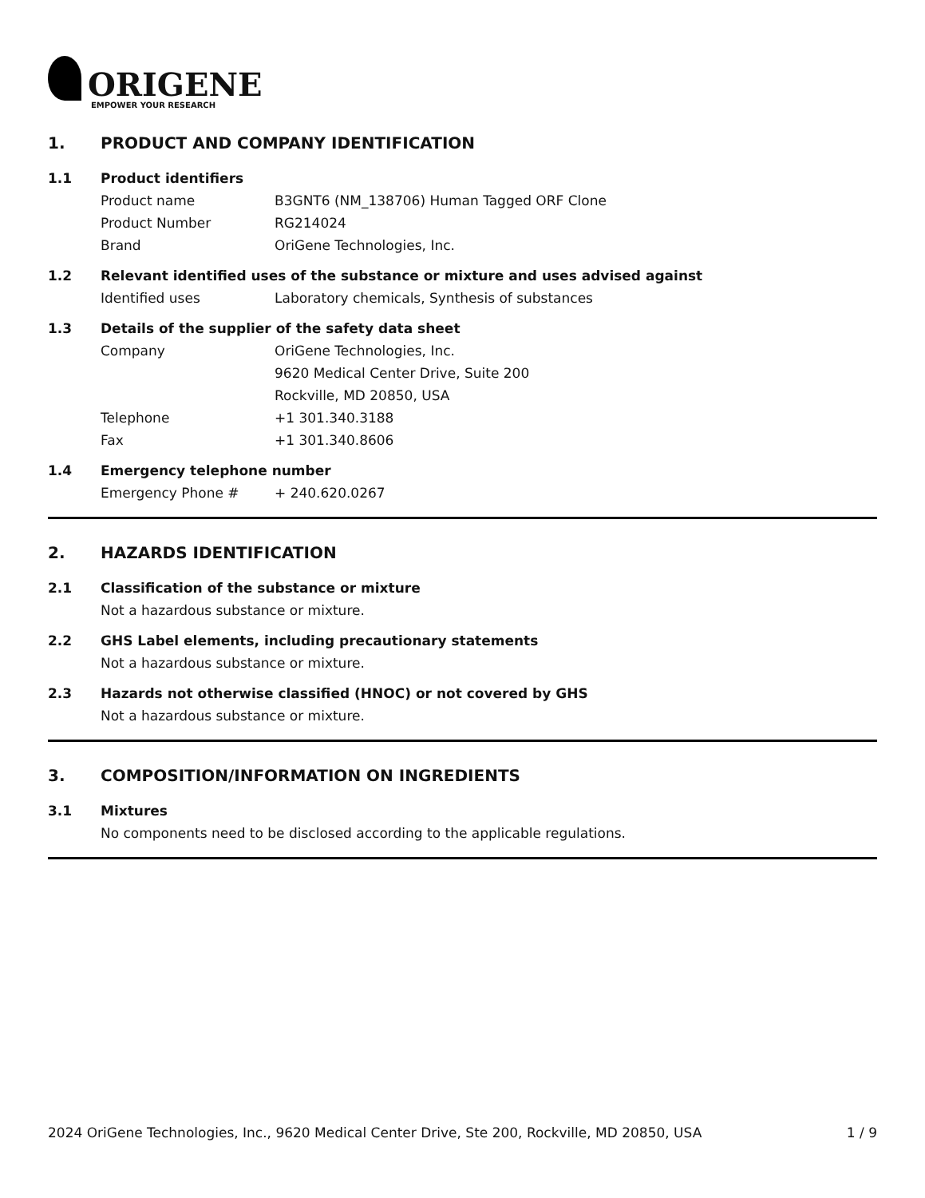ORIGENE
EMPOWER YOUR RESEARCH
1. PRODUCT AND COMPANY IDENTIFICATION
1.1 Product identifiers
Product name B3GNT6 (NM_138706) Human Tagged ORF Clone
Product Number RG214024
Brand OriGene Technologies, Inc.
1.2 Relevant identified uses of the substance or mixture and uses advised against
Identified uses Laboratory chemicals, Synthesis of substances
1.3 Details of the supplier of the safety data sheet
Company OriGene Technologies, Inc.
9620 Medical Center Drive, Suite 200
Rockville, MD 20850, USA
Telephone +1 301.340.3188
Fax +1 301.340.8606
1.4 Emergency telephone number
Emergency Phone # + 240.620.0267
2. HAZARDS IDENTIFICATION
2.1 Classification of the substance or mixture
Not a hazardous substance or mixture.
2.2 GHS Label elements, including precautionary statements
Not a hazardous substance or mixture.
2.3 Hazards not otherwise classified (HNOC) or not covered by GHS
Not a hazardous substance or mixture.
3. COMPOSITION/INFORMATION ON INGREDIENTS
3.1 Mixtures
No components need to be disclosed according to the applicable regulations.
2024 OriGene Technologies, Inc., 9620 Medical Center Drive, Ste 200, Rockville, MD 20850, USA 1 / 9